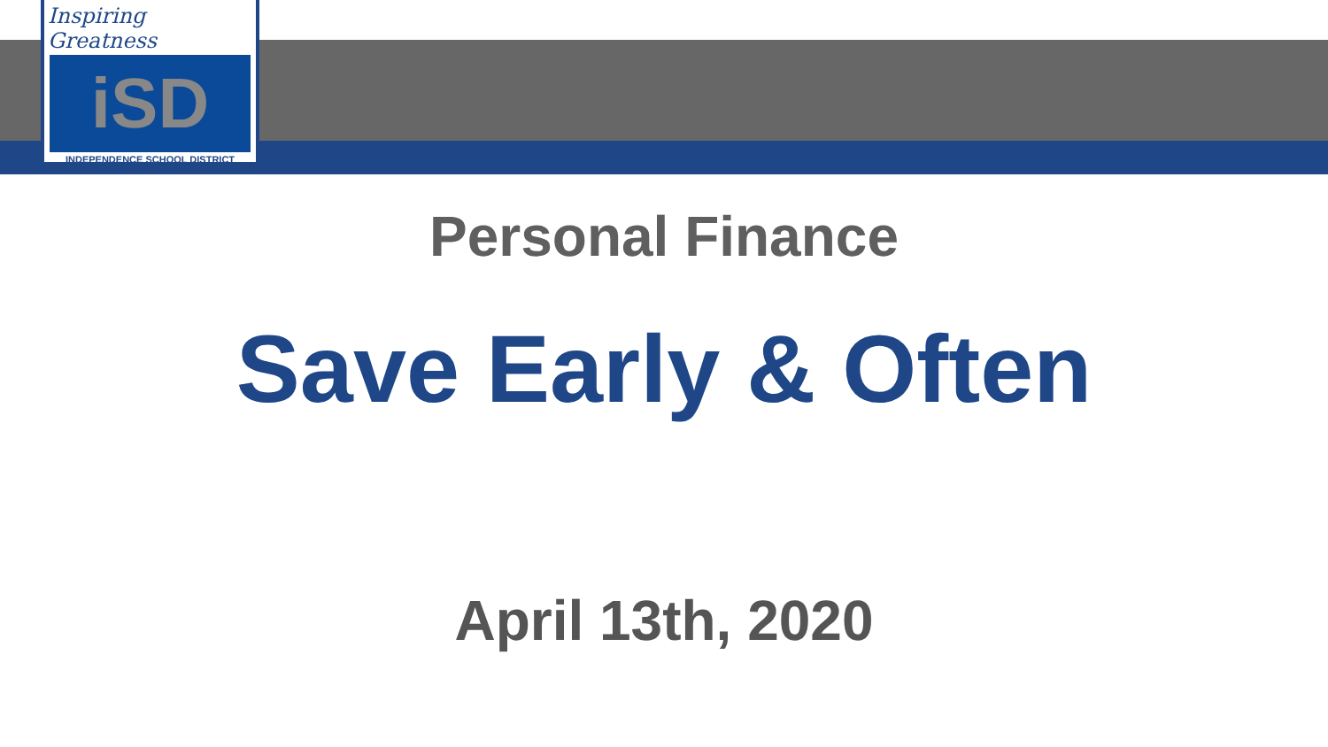Inspiring Greatness
iSD
INDEPENDENCE SCHOOL DISTRICT
Personal Finance
Save Early & Often
April 13th, 2020